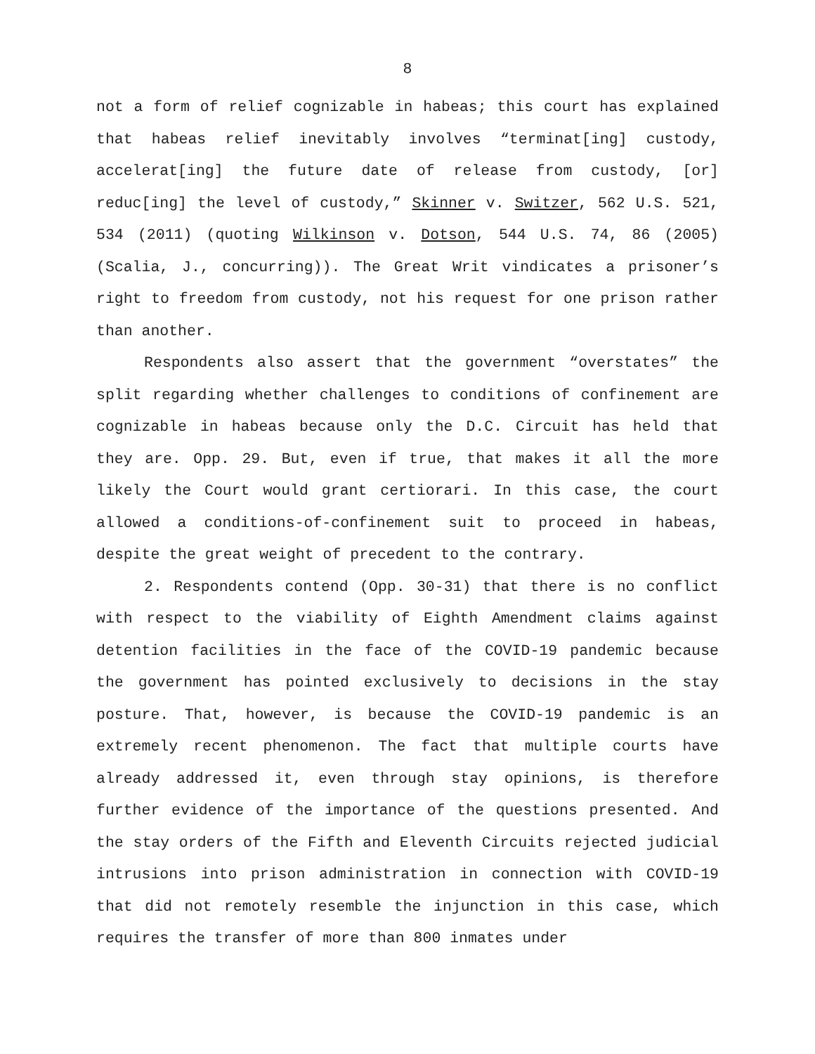8
not a form of relief cognizable in habeas; this court has explained that habeas relief inevitably involves “terminat[ing] custody, accelerat[ing] the future date of release from custody, [or] reduc[ing] the level of custody,” Skinner v. Switzer, 562 U.S. 521, 534 (2011) (quoting Wilkinson v. Dotson, 544 U.S. 74, 86 (2005) (Scalia, J., concurring)). The Great Writ vindicates a prisoner’s right to freedom from custody, not his request for one prison rather than another.
Respondents also assert that the government “overstates” the split regarding whether challenges to conditions of confinement are cognizable in habeas because only the D.C. Circuit has held that they are. Opp. 29. But, even if true, that makes it all the more likely the Court would grant certiorari. In this case, the court allowed a conditions-of-confinement suit to proceed in habeas, despite the great weight of precedent to the contrary.
2. Respondents contend (Opp. 30-31) that there is no conflict with respect to the viability of Eighth Amendment claims against detention facilities in the face of the COVID-19 pandemic because the government has pointed exclusively to decisions in the stay posture. That, however, is because the COVID-19 pandemic is an extremely recent phenomenon. The fact that multiple courts have already addressed it, even through stay opinions, is therefore further evidence of the importance of the questions presented. And the stay orders of the Fifth and Eleventh Circuits rejected judicial intrusions into prison administration in connection with COVID-19 that did not remotely resemble the injunction in this case, which requires the transfer of more than 800 inmates under